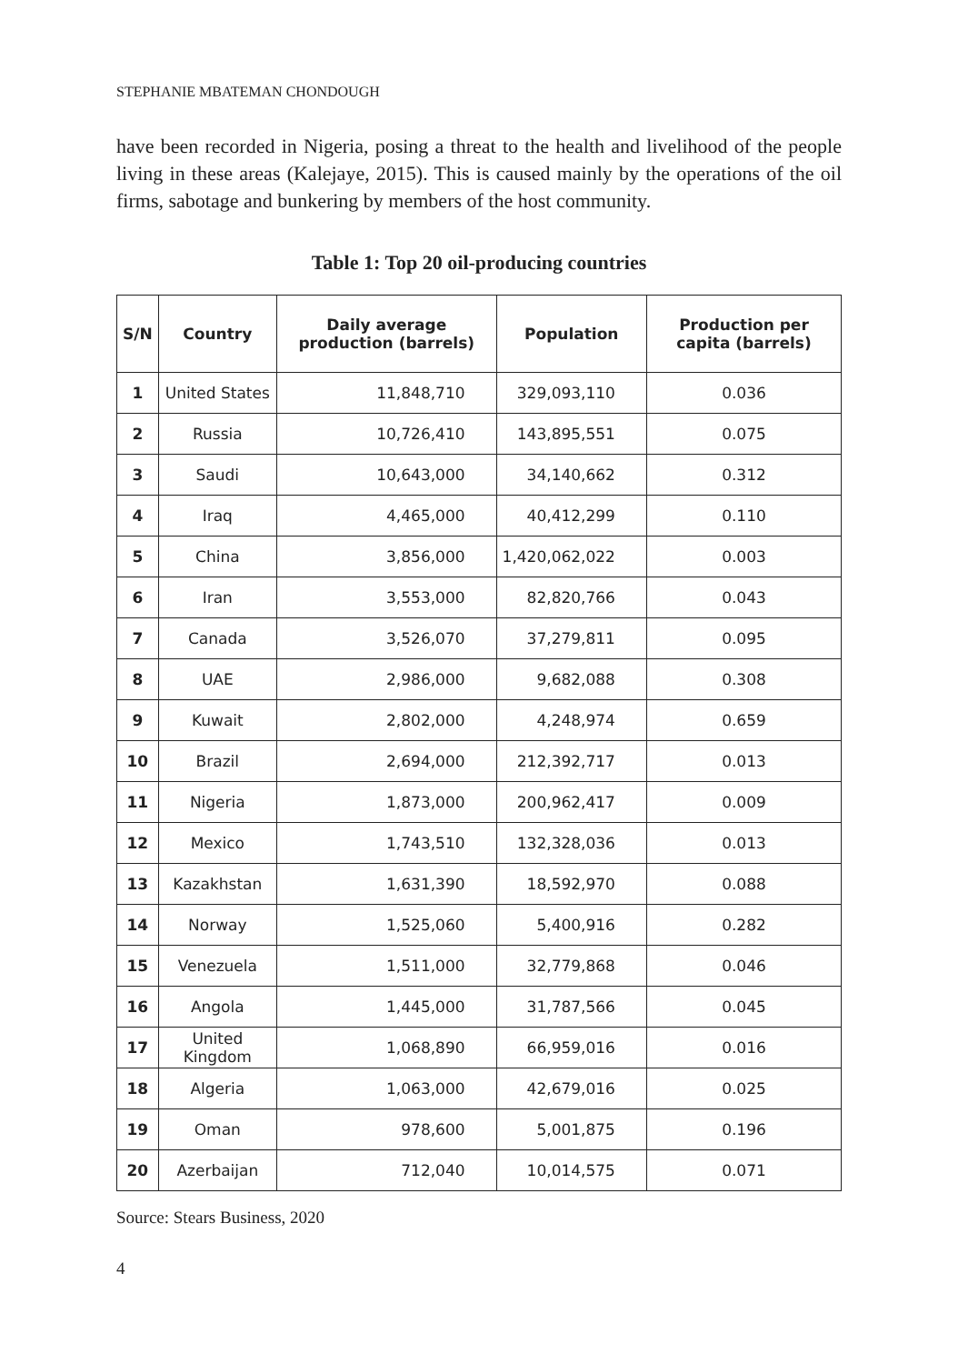STEPHANIE MBATEMAN CHONDOUGH
have been recorded in Nigeria, posing a threat to the health and livelihood of the people living in these areas (Kalejaye, 2015). This is caused mainly by the operations of the oil firms, sabotage and bunkering by members of the host community.
Table 1: Top 20 oil-producing countries
| S/N | Country | Daily average production (barrels) | Population | Production per capita (barrels) |
| --- | --- | --- | --- | --- |
| 1 | United States | 11,848,710 | 329,093,110 | 0.036 |
| 2 | Russia | 10,726,410 | 143,895,551 | 0.075 |
| 3 | Saudi | 10,643,000 | 34,140,662 | 0.312 |
| 4 | Iraq | 4,465,000 | 40,412,299 | 0.110 |
| 5 | China | 3,856,000 | 1,420,062,022 | 0.003 |
| 6 | Iran | 3,553,000 | 82,820,766 | 0.043 |
| 7 | Canada | 3,526,070 | 37,279,811 | 0.095 |
| 8 | UAE | 2,986,000 | 9,682,088 | 0.308 |
| 9 | Kuwait | 2,802,000 | 4,248,974 | 0.659 |
| 10 | Brazil | 2,694,000 | 212,392,717 | 0.013 |
| 11 | Nigeria | 1,873,000 | 200,962,417 | 0.009 |
| 12 | Mexico | 1,743,510 | 132,328,036 | 0.013 |
| 13 | Kazakhstan | 1,631,390 | 18,592,970 | 0.088 |
| 14 | Norway | 1,525,060 | 5,400,916 | 0.282 |
| 15 | Venezuela | 1,511,000 | 32,779,868 | 0.046 |
| 16 | Angola | 1,445,000 | 31,787,566 | 0.045 |
| 17 | United Kingdom | 1,068,890 | 66,959,016 | 0.016 |
| 18 | Algeria | 1,063,000 | 42,679,016 | 0.025 |
| 19 | Oman | 978,600 | 5,001,875 | 0.196 |
| 20 | Azerbaijan | 712,040 | 10,014,575 | 0.071 |
Source: Stears Business, 2020
4